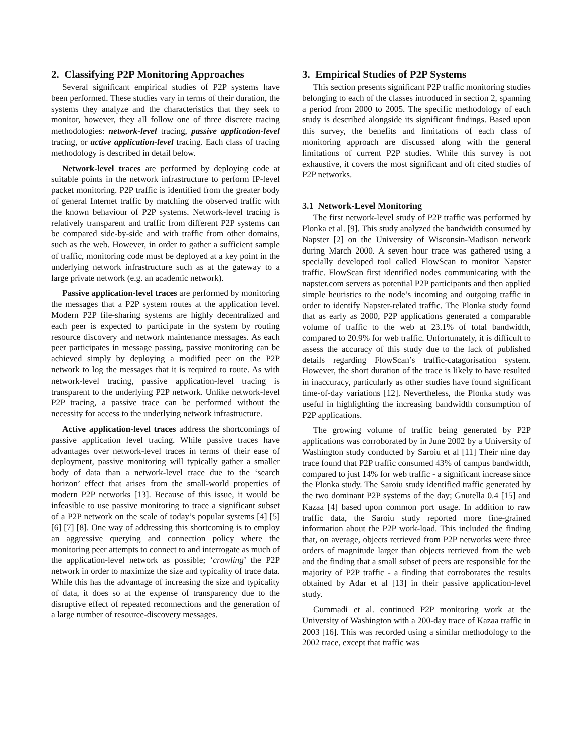2. Classifying P2P Monitoring Approaches
Several significant empirical studies of P2P systems have been performed. These studies vary in terms of their duration, the systems they analyze and the characteristics that they seek to monitor, however, they all follow one of three discrete tracing methodologies: network-level tracing, passive application-level tracing, or active application-level tracing. Each class of tracing methodology is described in detail below.
Network-level traces are performed by deploying code at suitable points in the network infrastructure to perform IP-level packet monitoring. P2P traffic is identified from the greater body of general Internet traffic by matching the observed traffic with the known behaviour of P2P systems. Network-level tracing is relatively transparent and traffic from different P2P systems can be compared side-by-side and with traffic from other domains, such as the web. However, in order to gather a sufficient sample of traffic, monitoring code must be deployed at a key point in the underlying network infrastructure such as at the gateway to a large private network (e.g. an academic network).
Passive application-level traces are performed by monitoring the messages that a P2P system routes at the application level. Modern P2P file-sharing systems are highly decentralized and each peer is expected to participate in the system by routing resource discovery and network maintenance messages. As each peer participates in message passing, passive monitoring can be achieved simply by deploying a modified peer on the P2P network to log the messages that it is required to route. As with network-level tracing, passive application-level tracing is transparent to the underlying P2P network. Unlike network-level P2P tracing, a passive trace can be performed without the necessity for access to the underlying network infrastructure.
Active application-level traces address the shortcomings of passive application level tracing. While passive traces have advantages over network-level traces in terms of their ease of deployment, passive monitoring will typically gather a smaller body of data than a network-level trace due to the ‘search horizon’ effect that arises from the small-world properties of modern P2P networks [13]. Because of this issue, it would be infeasible to use passive monitoring to trace a significant subset of a P2P network on the scale of today’s popular systems [4] [5] [6] [7] [8]. One way of addressing this shortcoming is to employ an aggressive querying and connection policy where the monitoring peer attempts to connect to and interrogate as much of the application-level network as possible; ‘crawling’ the P2P network in order to maximize the size and typicality of trace data. While this has the advantage of increasing the size and typicality of data, it does so at the expense of transparency due to the disruptive effect of repeated reconnections and the generation of a large number of resource-discovery messages.
3. Empirical Studies of P2P Systems
This section presents significant P2P traffic monitoring studies belonging to each of the classes introduced in section 2, spanning a period from 2000 to 2005. The specific methodology of each study is described alongside its significant findings. Based upon this survey, the benefits and limitations of each class of monitoring approach are discussed along with the general limitations of current P2P studies. While this survey is not exhaustive, it covers the most significant and oft cited studies of P2P networks.
3.1 Network-Level Monitoring
The first network-level study of P2P traffic was performed by Plonka et al. [9]. This study analyzed the bandwidth consumed by Napster [2] on the University of Wisconsin-Madison network during March 2000. A seven hour trace was gathered using a specially developed tool called FlowScan to monitor Napster traffic. FlowScan first identified nodes communicating with the napster.com servers as potential P2P participants and then applied simple heuristics to the node’s incoming and outgoing traffic in order to identify Napster-related traffic. The Plonka study found that as early as 2000, P2P applications generated a comparable volume of traffic to the web at 23.1% of total bandwidth, compared to 20.9% for web traffic. Unfortunately, it is difficult to assess the accuracy of this study due to the lack of published details regarding FlowScan’s traffic-catagorisation system. However, the short duration of the trace is likely to have resulted in inaccuracy, particularly as other studies have found significant time-of-day variations [12]. Nevertheless, the Plonka study was useful in highlighting the increasing bandwidth consumption of P2P applications.
The growing volume of traffic being generated by P2P applications was corroborated by in June 2002 by a University of Washington study conducted by Saroiu et al [11] Their nine day trace found that P2P traffic consumed 43% of campus bandwidth, compared to just 14% for web traffic - a significant increase since the Plonka study. The Saroiu study identified traffic generated by the two dominant P2P systems of the day; Gnutella 0.4 [15] and Kazaa [4] based upon common port usage. In addition to raw traffic data, the Saroiu study reported more fine-grained information about the P2P work-load. This included the finding that, on average, objects retrieved from P2P networks were three orders of magnitude larger than objects retrieved from the web and the finding that a small subset of peers are responsible for the majority of P2P traffic - a finding that corroborates the results obtained by Adar et al [13] in their passive application-level study.
Gummadi et al. continued P2P monitoring work at the University of Washington with a 200-day trace of Kazaa traffic in 2003 [16]. This was recorded using a similar methodology to the 2002 trace, except that traffic was